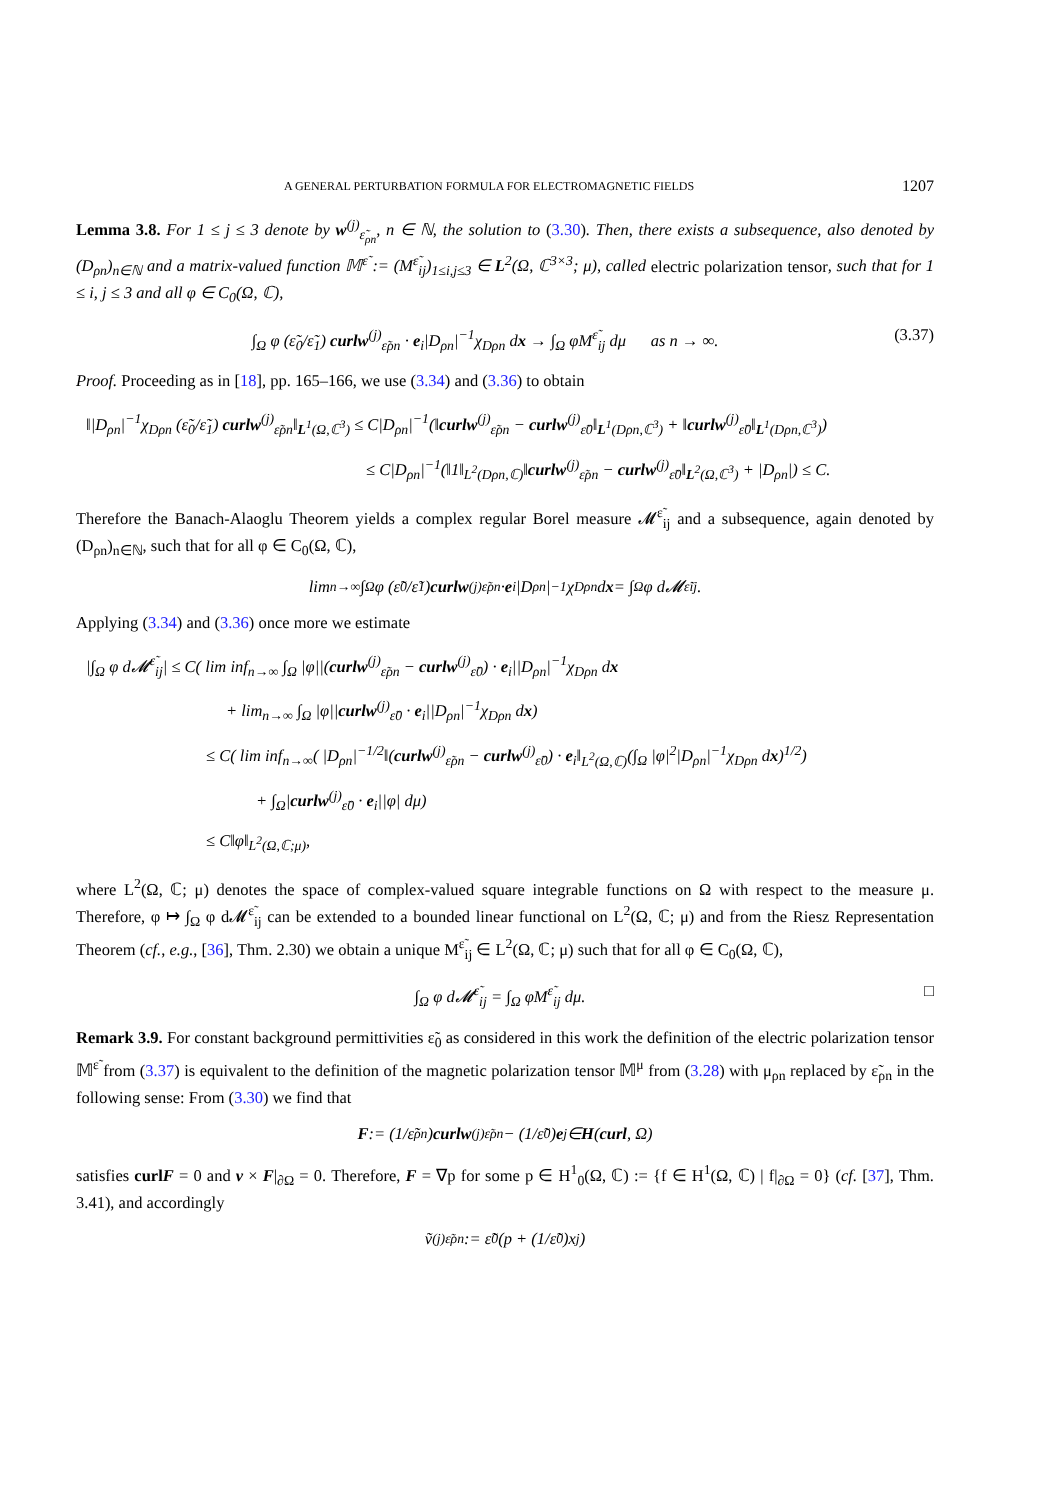A GENERAL PERTURBATION FORMULA FOR ELECTROMAGNETIC FIELDS 1207
Lemma 3.8. For 1 ≤ j ≤ 3 denote by w<sup>(j)</sup><sub>ε̃<sub>ρn</sub></sub>, n ∈ ℕ, the solution to (3.30). Then, there exists a subsequence, also denoted by (D<sub>ρn</sub>)<sub>n∈ℕ</sub> and a matrix-valued function 𝕄<sup>ε̃</sup> := (M<sup>ε̃</sup><sub>ij</sub>)<sub>1≤i,j≤3</sub> ∈ L<sup>2</sup>(Ω, ℂ<sup>3×3</sup>; μ), called electric polarization tensor, such that for 1 ≤ i, j ≤ 3 and all φ ∈ C<sub>0</sub>(Ω, ℂ),
∫<sub>Ω</sub> φ (ε̃<sub>0</sub>/ε̃<sub>1</sub>) curlw<sup>(j)</sup><sub>ε̃ρn</sub> · e<sub>i</sub>|D<sub>ρn</sub>|<sup>−1</sup>χ<sub>Dρn</sub> dx → ∫<sub>Ω</sub> φM<sup>ε̃</sup><sub>ij</sub> dμ as n → ∞. (3.37)
Proof. Proceeding as in [18], pp. 165–166, we use (3.34) and (3.36) to obtain
‖|D<sub>ρn</sub>|<sup>−1</sup>χ<sub>Dρn</sub> (ε̃<sub>0</sub>/ε̃<sub>1</sub>) curlw<sup>(j)</sup><sub>ε̃ρn</sub>‖<sub>L<sup>1</sup>(Ω,ℂ<sup>3</sup>)</sub> ≤ C|D<sub>ρn</sub>|<sup>−1</sup>(‖curlw<sup>(j)</sup><sub>ε̃ρn</sub> − curlw<sup>(j)</sup><sub>ε̃0</sub>‖<sub>L<sup>1</sup>(Dρn,ℂ<sup>3</sup>)</sub> + ‖curlw<sup>(j)</sup><sub>ε̃0</sub>‖<sub>L<sup>1</sup>(Dρn,ℂ<sup>3</sup>)</sub>)
≤ C|D<sub>ρn</sub>|<sup>−1</sup>(‖1‖<sub>L<sup>2</sup>(Dρn,ℂ)</sub>‖curlw<sup>(j)</sup><sub>ε̃ρn</sub> − curlw<sup>(j)</sup><sub>ε̃0</sub>‖<sub>L<sup>2</sup>(Ω,ℂ<sup>3</sup>)</sub> + |D<sub>ρn</sub>|) ≤ C.
Therefore the Banach-Alaoglu Theorem yields a complex regular Borel measure 𝓜<sup>ε̃</sup><sub>ij</sub> and a subsequence, again denoted by (D<sub>ρn</sub>)<sub>n∈ℕ</sub>, such that for all φ ∈ C<sub>0</sub>(Ω, ℂ),
lim<sub>n→∞</sub> ∫<sub>Ω</sub> φ (ε̃<sub>0</sub>/ε̃<sub>1</sub>) curlw<sup>(j)</sup><sub>ε̃ρn</sub> · e<sub>i</sub>|D<sub>ρn</sub>|<sup>−1</sup>χ<sub>Dρn</sub> d x = ∫<sub>Ω</sub> φ d𝓜<sup>ε̃</sup><sub>ij</sub>.
Applying (3.34) and (3.36) once more we estimate
|∫<sub>Ω</sub> φ d𝓜<sup>ε̃</sup><sub>ij</sub>| ≤ C( lim inf<sub>n→∞</sub> ∫<sub>Ω</sub> |φ||(curlw<sup>(j)</sup><sub>ε̃ρn</sub> − curlw<sup>(j)</sup><sub>ε̃0</sub>) · e<sub>i</sub>||D<sub>ρn</sub>|<sup>−1</sup>χ<sub>Dρn</sub> dx
+ lim<sub>n→∞</sub> ∫<sub>Ω</sub> |φ||curlw<sup>(j)</sup><sub>ε̃0</sub> · e<sub>i</sub>||D<sub>ρn</sub>|<sup>−1</sup>χ<sub>Dρn</sub> dx)
≤ C( lim inf<sub>n→∞</sub>( |D<sub>ρn</sub>|<sup>−1/2</sup>‖(curlw<sup>(j)</sup><sub>ε̃ρn</sub> − curlw<sup>(j)</sup><sub>ε̃0</sub>) · e<sub>i</sub>‖<sub>L<sup>2</sup>(Ω,ℂ)</sub>(∫<sub>Ω</sub> |φ|<sup>2</sup>|D<sub>ρn</sub>|<sup>−1</sup>χ<sub>Dρn</sub> dx)<sup>1/2</sup>)
+ ∫<sub>Ω</sub>|curlw<sup>(j)</sup><sub>ε̃0</sub> · e<sub>i</sub>||φ| dμ)
≤ C‖φ‖<sub>L<sup>2</sup>(Ω,ℂ;μ)</sub>,
where L<sup>2</sup>(Ω, ℂ; μ) denotes the space of complex-valued square integrable functions on Ω with respect to the measure μ. Therefore, φ ↦ ∫<sub>Ω</sub> φ d𝓜<sup>ε̃</sup><sub>ij</sub> can be extended to a bounded linear functional on L<sup>2</sup>(Ω, ℂ; μ) and from the Riesz Representation Theorem (cf., e.g., [36], Thm. 2.30) we obtain a unique M<sup>ε̃</sup><sub>ij</sub> ∈ L<sup>2</sup>(Ω, ℂ; μ) such that for all φ ∈ C<sub>0</sub>(Ω, ℂ),
∫<sub>Ω</sub> φ d𝓜<sup>ε̃</sup><sub>ij</sub> = ∫<sub>Ω</sub> φM<sup>ε̃</sup><sub>ij</sub> dμ. □
Remark 3.9. For constant background permittivities ε̃<sub>0</sub> as considered in this work the definition of the electric polarization tensor 𝕄<sup>ε̃</sup> from (3.37) is equivalent to the definition of the magnetic polarization tensor 𝕄<sup>μ</sup> from (3.28) with μ<sub>ρn</sub> replaced by ε̃<sub>ρn</sub> in the following sense: From (3.30) we find that
F := (1/ε̃<sub>ρn</sub>) curlw<sup>(j)</sup><sub>ε̃ρn</sub> − (1/ε̃<sub>0</sub>) e<sub>j</sub> ∈ H (curl, Ω)
satisfies curl F = 0 and ν × F|<sub>∂Ω</sub> = 0. Therefore, F = ∇p for some p ∈ H<sup>1</sup><sub>0</sub>(Ω, ℂ) := {f ∈ H<sup>1</sup>(Ω, ℂ) | f|<sub>∂Ω</sub> = 0} (cf. [37], Thm. 3.41), and accordingly
ṽ<sup>(j)</sup><sub>ε̃ρn</sub> := ε̃<sub>0</sub>(p + (1/ε̃<sub>0</sub>)x<sub>j</sub>)